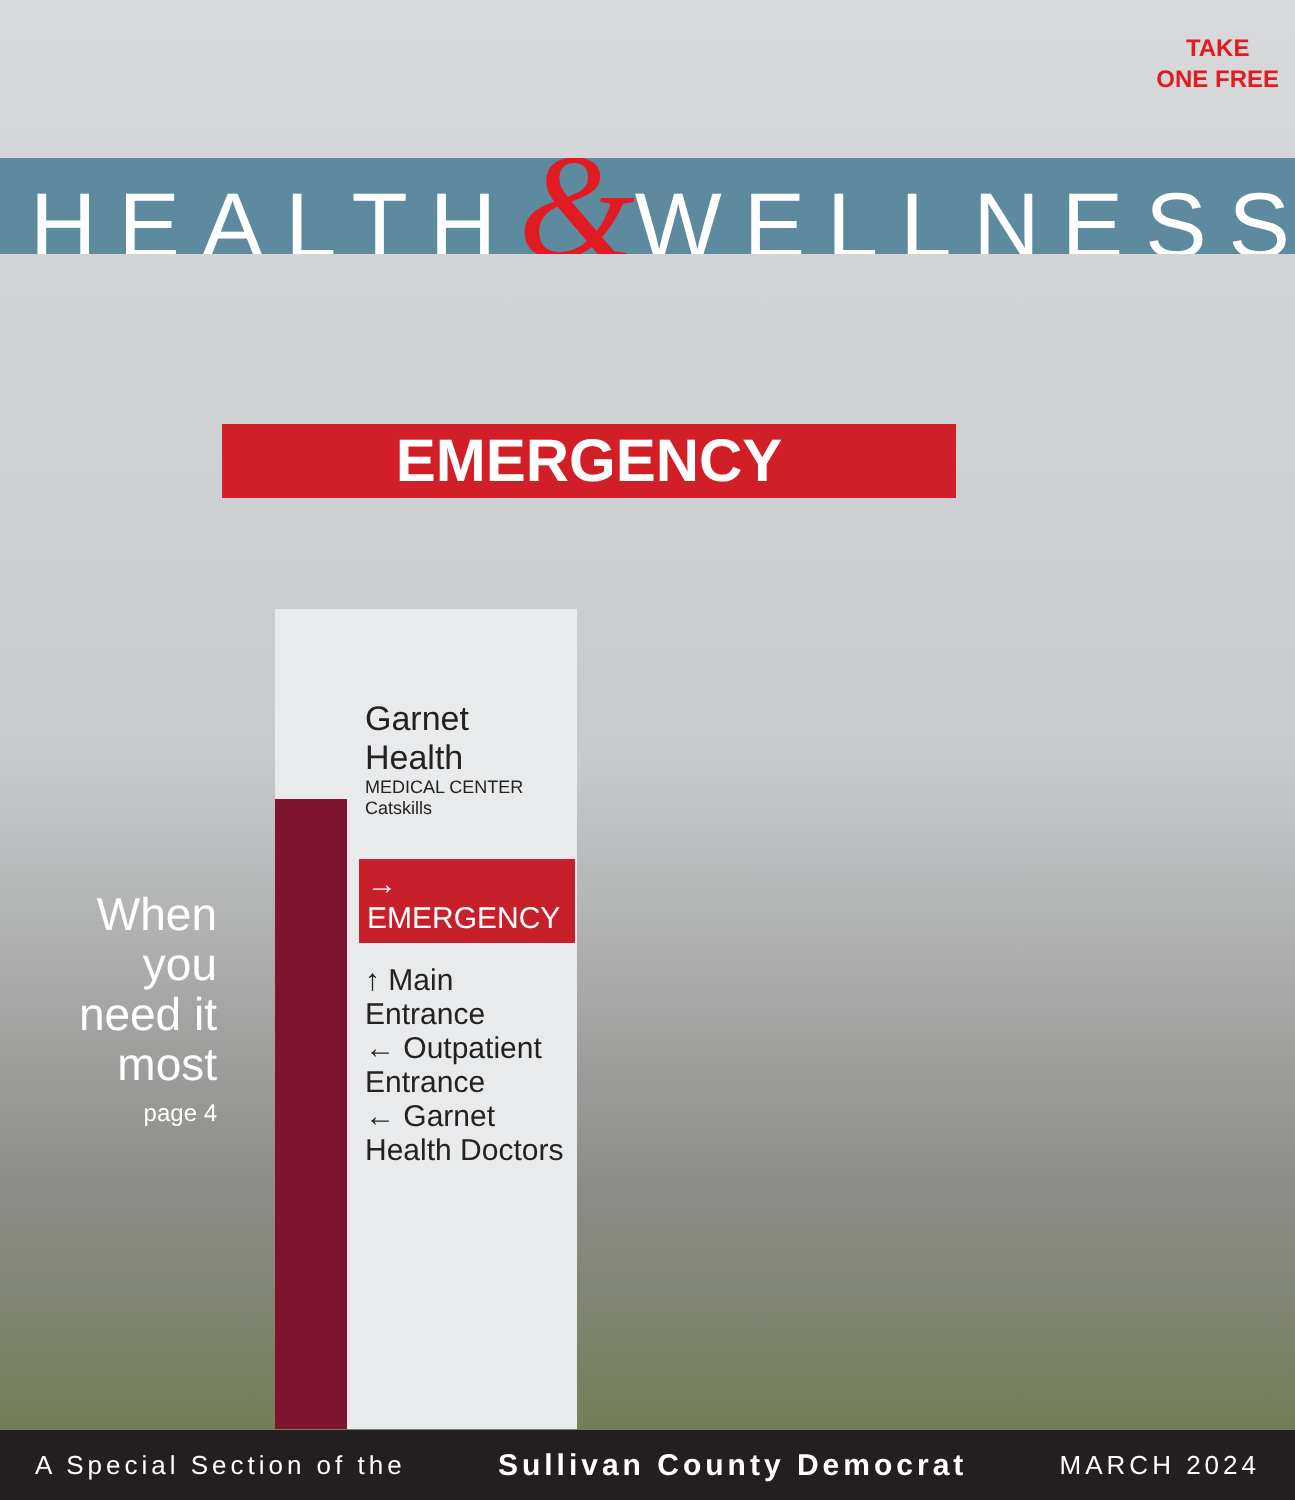TAKE
ONE FREE
HEALTH&WELLNESS
EMERGENCY
Garnet Health
MEDICAL CENTER
Catskills
→ EMERGENCY
↑ Main Entrance
← Outpatient Entrance
← Garnet Health Doctors
When you need it most
page 4
A Special Section of the Sullivan County Democrat MARCH 2024